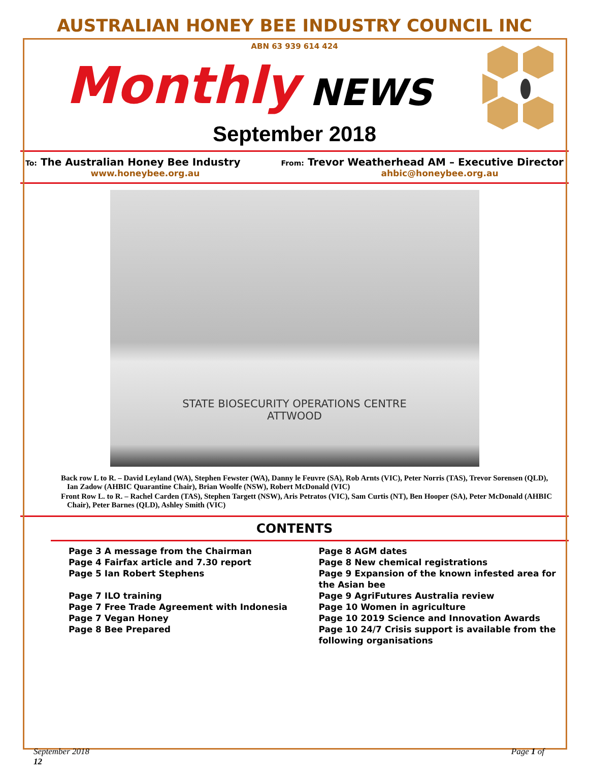AUSTRALIAN HONEY BEE INDUSTRY COUNCIL INC
ABN 63 939 614 424
Monthly NEWS
September 2018
To: The Australian Honey Bee Industry From: Trevor Weatherhead AM – Executive Director
www.honeybee.org.au ahbic@honeybee.org.au
STATE BIOSECURITY OPERATIONS CENTRE
ATTWOOD
Back row L to R. – David Leyland (WA), Stephen Fewster (WA), Danny le Feuvre (SA), Rob Arnts (VIC), Peter Norris (TAS), Trevor Sorensen (QLD), Ian Zadow (AHBIC Quarantine Chair), Brian Woolfe (NSW), Robert McDonald (VIC)
Front Row L. to R. – Rachel Carden (TAS), Stephen Targett (NSW), Aris Petratos (VIC), Sam Curtis (NT), Ben Hooper (SA), Peter McDonald (AHBIC Chair), Peter Barnes (QLD), Ashley Smith (VIC)
CONTENTS
Page 3 A message from the Chairman
Page 4 Fairfax article and 7.30 report
Page 5 Ian Robert Stephens
Page 7 ILO training
Page 7 Free Trade Agreement with Indonesia
Page 7 Vegan Honey
Page 8 Bee Prepared
Page 8 AGM dates
Page 8 New chemical registrations
Page 9 Expansion of the known infested area for the Asian bee
Page 9 AgriFutures Australia review
Page 10 Women in agriculture
Page 10 2019 Science and Innovation Awards
Page 10 24/7 Crisis support is available from the following organisations
September 2018
12 Page 1 of